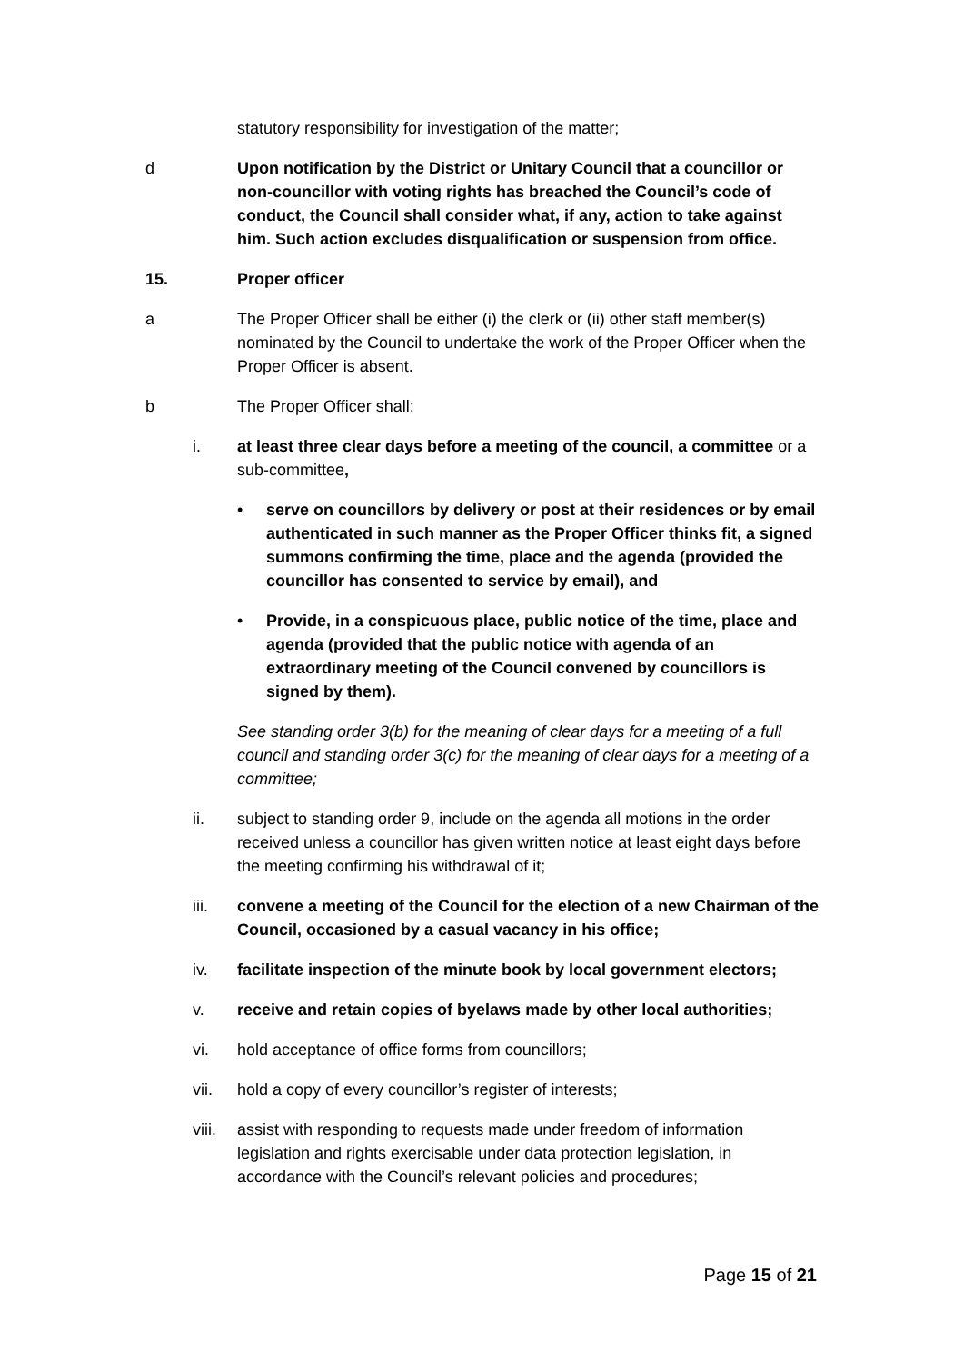statutory responsibility for investigation of the matter;
d Upon notification by the District or Unitary Council that a councillor or non-councillor with voting rights has breached the Council’s code of conduct, the Council shall consider what, if any, action to take against him. Such action excludes disqualification or suspension from office.
15. Proper officer
a The Proper Officer shall be either (i) the clerk or (ii) other staff member(s) nominated by the Council to undertake the work of the Proper Officer when the Proper Officer is absent.
b The Proper Officer shall:
i. at least three clear days before a meeting of the council, a committee or a sub-committee,
• serve on councillors by delivery or post at their residences or by email authenticated in such manner as the Proper Officer thinks fit, a signed summons confirming the time, place and the agenda (provided the councillor has consented to service by email), and
• Provide, in a conspicuous place, public notice of the time, place and agenda (provided that the public notice with agenda of an extraordinary meeting of the Council convened by councillors is signed by them).
See standing order 3(b) for the meaning of clear days for a meeting of a full council and standing order 3(c) for the meaning of clear days for a meeting of a committee;
ii. subject to standing order 9, include on the agenda all motions in the order received unless a councillor has given written notice at least eight days before the meeting confirming his withdrawal of it;
iii. convene a meeting of the Council for the election of a new Chairman of the Council, occasioned by a casual vacancy in his office;
iv. facilitate inspection of the minute book by local government electors;
v. receive and retain copies of byelaws made by other local authorities;
vi. hold acceptance of office forms from councillors;
vii. hold a copy of every councillor’s register of interests;
viii. assist with responding to requests made under freedom of information legislation and rights exercisable under data protection legislation, in accordance with the Council’s relevant policies and procedures;
Page 15 of 21